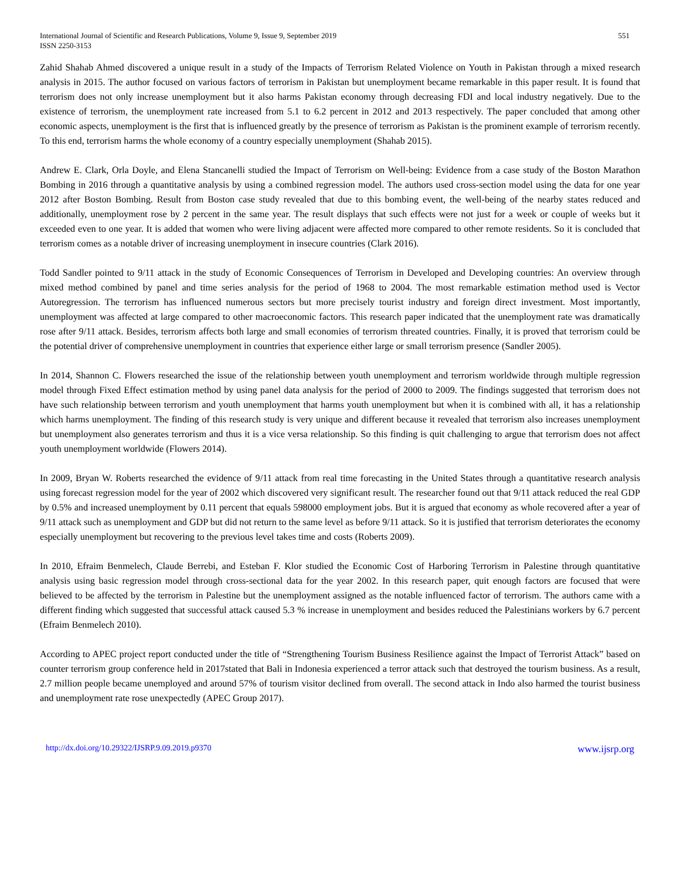International Journal of Scientific and Research Publications, Volume 9, Issue 9, September 2019
ISSN 2250-3153
551
Zahid Shahab Ahmed discovered a unique result in a study of the Impacts of Terrorism Related Violence on Youth in Pakistan through a mixed research analysis in 2015. The author focused on various factors of terrorism in Pakistan but unemployment became remarkable in this paper result. It is found that terrorism does not only increase unemployment but it also harms Pakistan economy through decreasing FDI and local industry negatively. Due to the existence of terrorism, the unemployment rate increased from 5.1 to 6.2 percent in 2012 and 2013 respectively. The paper concluded that among other economic aspects, unemployment is the first that is influenced greatly by the presence of terrorism as Pakistan is the prominent example of terrorism recently. To this end, terrorism harms the whole economy of a country especially unemployment (Shahab 2015).
Andrew E. Clark, Orla Doyle, and Elena Stancanelli studied the Impact of Terrorism on Well-being: Evidence from a case study of the Boston Marathon Bombing in 2016 through a quantitative analysis by using a combined regression model. The authors used cross-section model using the data for one year 2012 after Boston Bombing. Result from Boston case study revealed that due to this bombing event, the well-being of the nearby states reduced and additionally, unemployment rose by 2 percent in the same year. The result displays that such effects were not just for a week or couple of weeks but it exceeded even to one year. It is added that women who were living adjacent were affected more compared to other remote residents. So it is concluded that terrorism comes as a notable driver of increasing unemployment in insecure countries (Clark 2016).
Todd Sandler pointed to 9/11 attack in the study of Economic Consequences of Terrorism in Developed and Developing countries: An overview through mixed method combined by panel and time series analysis for the period of 1968 to 2004. The most remarkable estimation method used is Vector Autoregression. The terrorism has influenced numerous sectors but more precisely tourist industry and foreign direct investment. Most importantly, unemployment was affected at large compared to other macroeconomic factors. This research paper indicated that the unemployment rate was dramatically rose after 9/11 attack. Besides, terrorism affects both large and small economies of terrorism threated countries. Finally, it is proved that terrorism could be the potential driver of comprehensive unemployment in countries that experience either large or small terrorism presence (Sandler 2005).
In 2014, Shannon C. Flowers researched the issue of the relationship between youth unemployment and terrorism worldwide through multiple regression model through Fixed Effect estimation method by using panel data analysis for the period of 2000 to 2009. The findings suggested that terrorism does not have such relationship between terrorism and youth unemployment that harms youth unemployment but when it is combined with all, it has a relationship which harms unemployment. The finding of this research study is very unique and different because it revealed that terrorism also increases unemployment but unemployment also generates terrorism and thus it is a vice versa relationship. So this finding is quit challenging to argue that terrorism does not affect youth unemployment worldwide (Flowers 2014).
In 2009, Bryan W. Roberts researched the evidence of 9/11 attack from real time forecasting in the United States through a quantitative research analysis using forecast regression model for the year of 2002 which discovered very significant result. The researcher found out that 9/11 attack reduced the real GDP by 0.5% and increased unemployment by 0.11 percent that equals 598000 employment jobs. But it is argued that economy as whole recovered after a year of 9/11 attack such as unemployment and GDP but did not return to the same level as before 9/11 attack. So it is justified that terrorism deteriorates the economy especially unemployment but recovering to the previous level takes time and costs (Roberts 2009).
In 2010, Efraim Benmelech, Claude Berrebi, and Esteban F. Klor studied the Economic Cost of Harboring Terrorism in Palestine through quantitative analysis using basic regression model through cross-sectional data for the year 2002. In this research paper, quit enough factors are focused that were believed to be affected by the terrorism in Palestine but the unemployment assigned as the notable influenced factor of terrorism. The authors came with a different finding which suggested that successful attack caused 5.3 % increase in unemployment and besides reduced the Palestinians workers by 6.7 percent (Efraim Benmelech 2010).
According to APEC project report conducted under the title of “Strengthening Tourism Business Resilience against the Impact of Terrorist Attack” based on counter terrorism group conference held in 2017stated that Bali in Indonesia experienced a terror attack such that destroyed the tourism business. As a result, 2.7 million people became unemployed and around 57% of tourism visitor declined from overall. The second attack in Indo also harmed the tourist business and unemployment rate rose unexpectedly (APEC Group 2017).
http://dx.doi.org/10.29322/IJSRP.9.09.2019.p9370 www.ijsrp.org